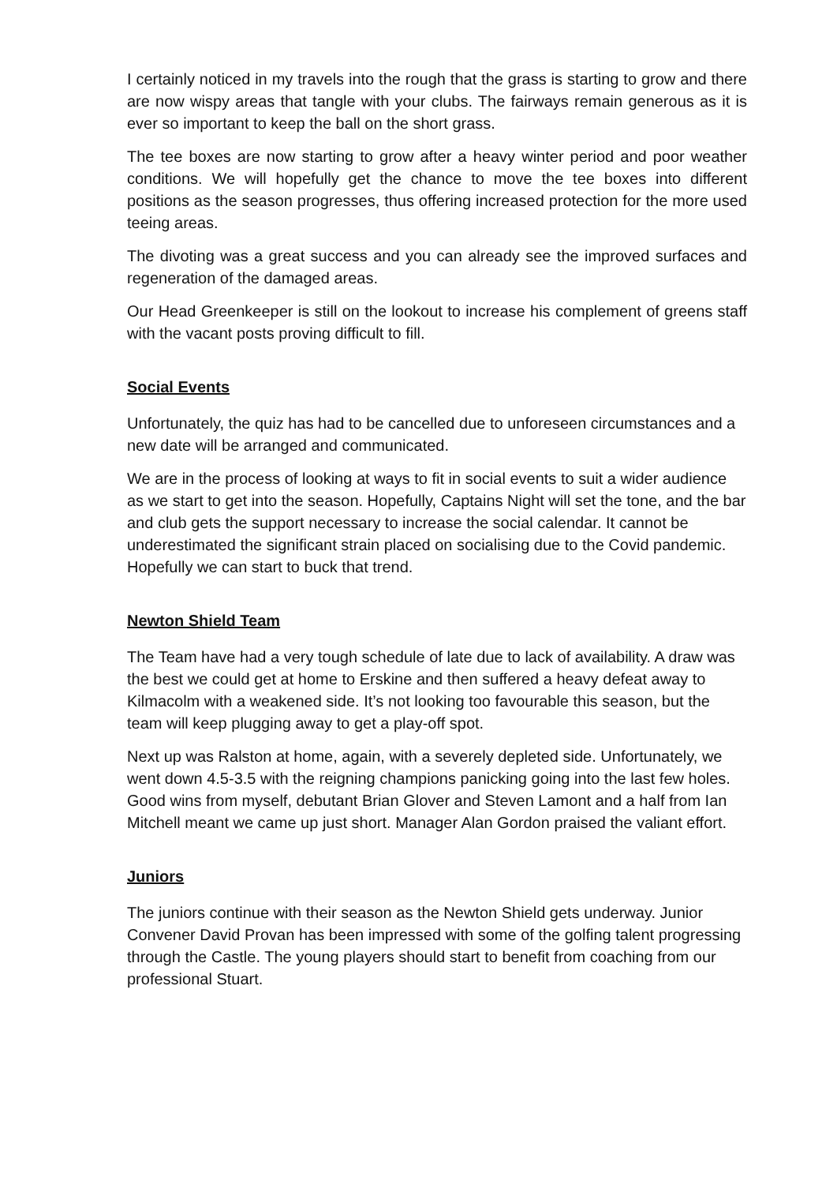I certainly noticed in my travels into the rough that the grass is starting to grow and there are now wispy areas that tangle with your clubs. The fairways remain generous as it is ever so important to keep the ball on the short grass.
The tee boxes are now starting to grow after a heavy winter period and poor weather conditions. We will hopefully get the chance to move the tee boxes into different positions as the season progresses, thus offering increased protection for the more used teeing areas.
The divoting was a great success and you can already see the improved surfaces and regeneration of the damaged areas.
Our Head Greenkeeper is still on the lookout to increase his complement of greens staff with the vacant posts proving difficult to fill.
Social Events
Unfortunately, the quiz has had to be cancelled due to unforeseen circumstances and a new date will be arranged and communicated.
We are in the process of looking at ways to fit in social events to suit a wider audience as we start to get into the season. Hopefully, Captains Night will set the tone, and the bar and club gets the support necessary to increase the social calendar. It cannot be underestimated the significant strain placed on socialising due to the Covid pandemic. Hopefully we can start to buck that trend.
Newton Shield Team
The Team have had a very tough schedule of late due to lack of availability. A draw was the best we could get at home to Erskine and then suffered a heavy defeat away to Kilmacolm with a weakened side. It’s not looking too favourable this season, but the team will keep plugging away to get a play-off spot.
Next up was Ralston at home, again, with a severely depleted side. Unfortunately, we went down 4.5-3.5 with the reigning champions panicking going into the last few holes. Good wins from myself, debutant Brian Glover and Steven Lamont and a half from Ian Mitchell meant we came up just short. Manager Alan Gordon praised the valiant effort.
Juniors
The juniors continue with their season as the Newton Shield gets underway. Junior Convener David Provan has been impressed with some of the golfing talent progressing through the Castle. The young players should start to benefit from coaching from our professional Stuart.